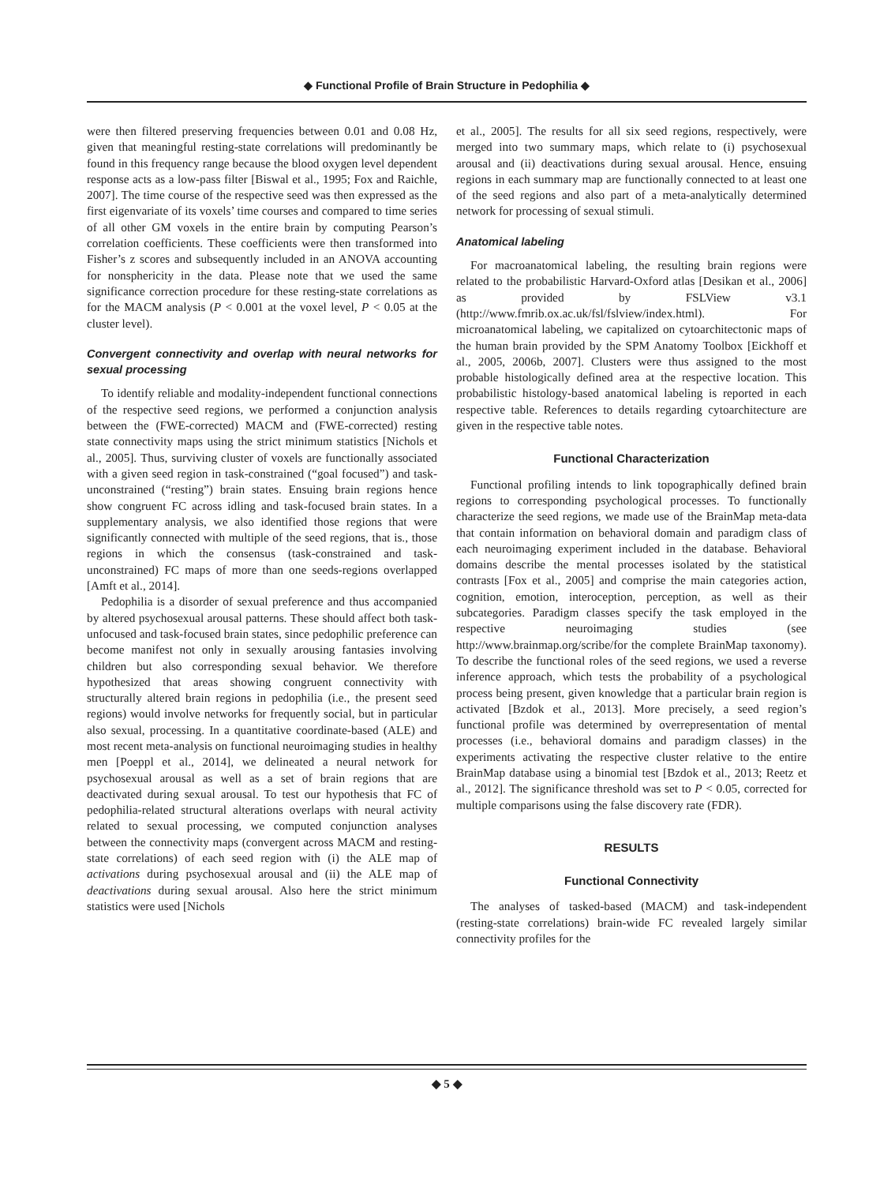◆ Functional Profile of Brain Structure in Pedophilia ◆
were then filtered preserving frequencies between 0.01 and 0.08 Hz, given that meaningful resting-state correlations will predominantly be found in this frequency range because the blood oxygen level dependent response acts as a low-pass filter [Biswal et al., 1995; Fox and Raichle, 2007]. The time course of the respective seed was then expressed as the first eigenvariate of its voxels’ time courses and compared to time series of all other GM voxels in the entire brain by computing Pearson’s correlation coefficients. These coefficients were then transformed into Fisher’s z scores and subsequently included in an ANOVA accounting for nonsphericity in the data. Please note that we used the same significance correction procedure for these resting-state correlations as for the MACM analysis (P < 0.001 at the voxel level, P < 0.05 at the cluster level).
Convergent connectivity and overlap with neural networks for sexual processing
To identify reliable and modality-independent functional connections of the respective seed regions, we performed a conjunction analysis between the (FWE-corrected) MACM and (FWE-corrected) resting state connectivity maps using the strict minimum statistics [Nichols et al., 2005]. Thus, surviving cluster of voxels are functionally associated with a given seed region in task-constrained (“goal focused”) and task-unconstrained (“resting”) brain states. Ensuing brain regions hence show congruent FC across idling and task-focused brain states. In a supplementary analysis, we also identified those regions that were significantly connected with multiple of the seed regions, that is., those regions in which the consensus (task-constrained and task-unconstrained) FC maps of more than one seeds-regions overlapped [Amft et al., 2014].
Pedophilia is a disorder of sexual preference and thus accompanied by altered psychosexual arousal patterns. These should affect both task-unfocused and task-focused brain states, since pedophilic preference can become manifest not only in sexually arousing fantasies involving children but also corresponding sexual behavior. We therefore hypothesized that areas showing congruent connectivity with structurally altered brain regions in pedophilia (i.e., the present seed regions) would involve networks for frequently social, but in particular also sexual, processing. In a quantitative coordinate-based (ALE) and most recent meta-analysis on functional neuroimaging studies in healthy men [Poeppl et al., 2014], we delineated a neural network for psychosexual arousal as well as a set of brain regions that are deactivated during sexual arousal. To test our hypothesis that FC of pedophilia-related structural alterations overlaps with neural activity related to sexual processing, we computed conjunction analyses between the connectivity maps (convergent across MACM and resting-state correlations) of each seed region with (i) the ALE map of activations during psychosexual arousal and (ii) the ALE map of deactivations during sexual arousal. Also here the strict minimum statistics were used [Nichols
et al., 2005]. The results for all six seed regions, respectively, were merged into two summary maps, which relate to (i) psychosexual arousal and (ii) deactivations during sexual arousal. Hence, ensuing regions in each summary map are functionally connected to at least one of the seed regions and also part of a meta-analytically determined network for processing of sexual stimuli.
Anatomical labeling
For macroanatomical labeling, the resulting brain regions were related to the probabilistic Harvard-Oxford atlas [Desikan et al., 2006] as provided by FSLView v3.1 (http://www.fmrib.ox.ac.uk/fsl/fslview/index.html). For microanatomical labeling, we capitalized on cytoarchitectonic maps of the human brain provided by the SPM Anatomy Toolbox [Eickhoff et al., 2005, 2006b, 2007]. Clusters were thus assigned to the most probable histologically defined area at the respective location. This probabilistic histology-based anatomical labeling is reported in each respective table. References to details regarding cytoarchitecture are given in the respective table notes.
Functional Characterization
Functional profiling intends to link topographically defined brain regions to corresponding psychological processes. To functionally characterize the seed regions, we made use of the BrainMap meta-data that contain information on behavioral domain and paradigm class of each neuroimaging experiment included in the database. Behavioral domains describe the mental processes isolated by the statistical contrasts [Fox et al., 2005] and comprise the main categories action, cognition, emotion, interoception, perception, as well as their subcategories. Paradigm classes specify the task employed in the respective neuroimaging studies (see http://www.brainmap.org/scribe/for the complete BrainMap taxonomy). To describe the functional roles of the seed regions, we used a reverse inference approach, which tests the probability of a psychological process being present, given knowledge that a particular brain region is activated [Bzdok et al., 2013]. More precisely, a seed region’s functional profile was determined by overrepresentation of mental processes (i.e., behavioral domains and paradigm classes) in the experiments activating the respective cluster relative to the entire BrainMap database using a binomial test [Bzdok et al., 2013; Reetz et al., 2012]. The significance threshold was set to P < 0.05, corrected for multiple comparisons using the false discovery rate (FDR).
RESULTS
Functional Connectivity
The analyses of tasked-based (MACM) and task-independent (resting-state correlations) brain-wide FC revealed largely similar connectivity profiles for the
◆ 5 ◆